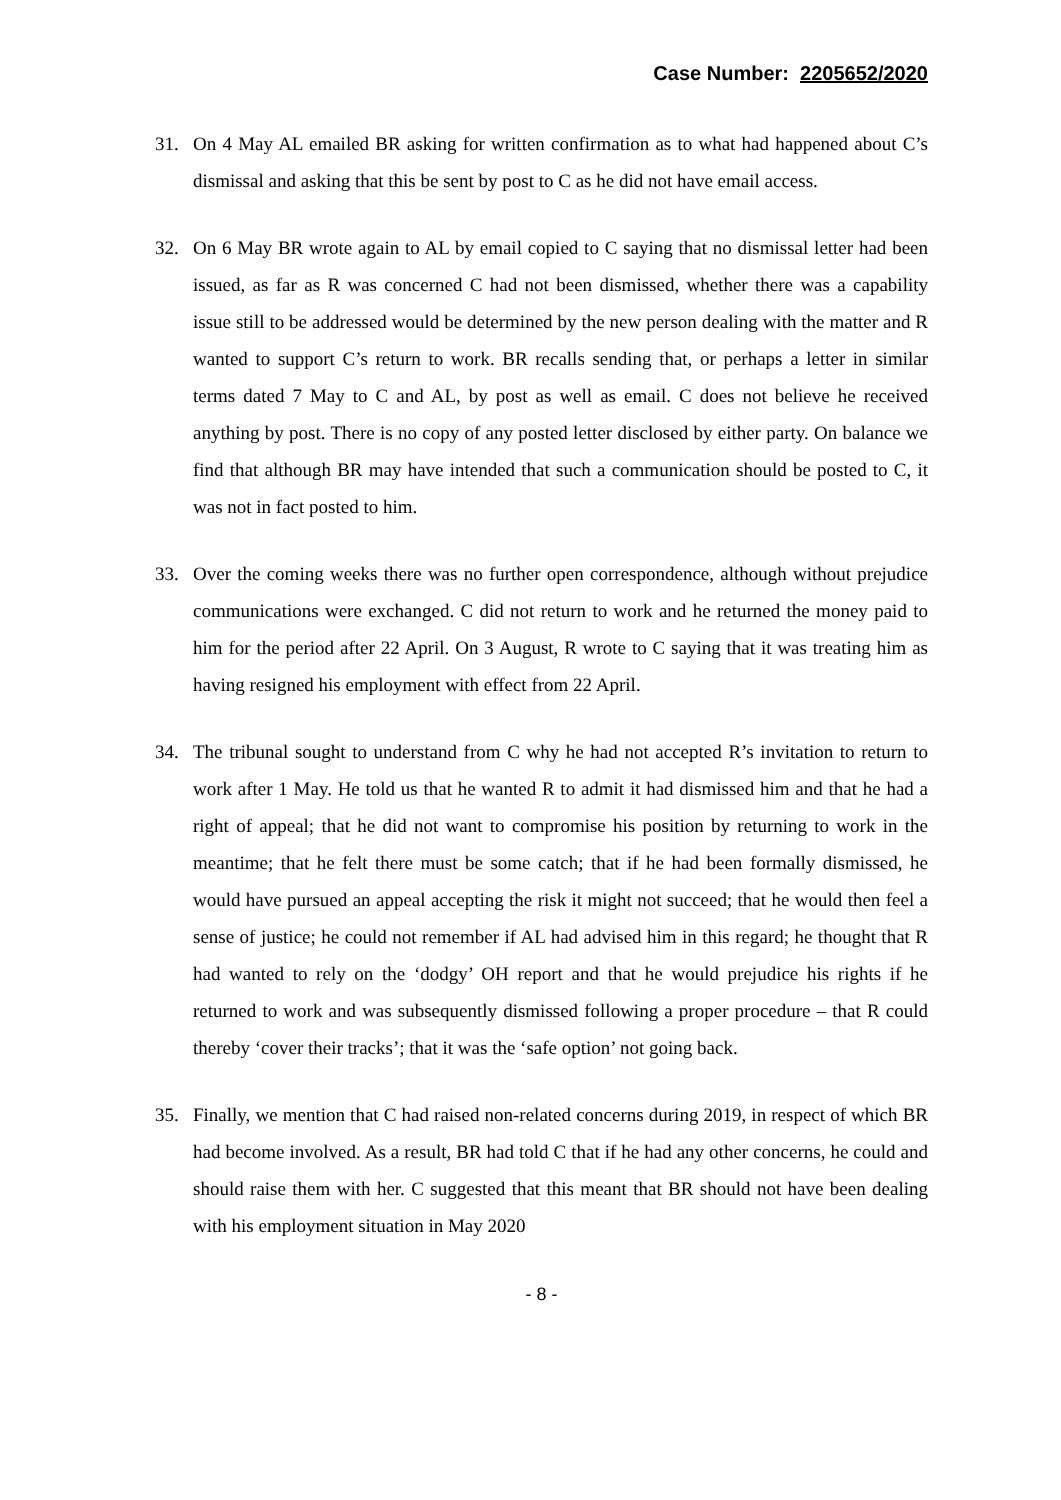Case Number: 2205652/2020
31. On 4 May AL emailed BR asking for written confirmation as to what had happened about C’s dismissal and asking that this be sent by post to C as he did not have email access.
32. On 6 May BR wrote again to AL by email copied to C saying that no dismissal letter had been issued, as far as R was concerned C had not been dismissed, whether there was a capability issue still to be addressed would be determined by the new person dealing with the matter and R wanted to support C’s return to work. BR recalls sending that, or perhaps a letter in similar terms dated 7 May to C and AL, by post as well as email. C does not believe he received anything by post. There is no copy of any posted letter disclosed by either party. On balance we find that although BR may have intended that such a communication should be posted to C, it was not in fact posted to him.
33. Over the coming weeks there was no further open correspondence, although without prejudice communications were exchanged. C did not return to work and he returned the money paid to him for the period after 22 April. On 3 August, R wrote to C saying that it was treating him as having resigned his employment with effect from 22 April.
34. The tribunal sought to understand from C why he had not accepted R’s invitation to return to work after 1 May. He told us that he wanted R to admit it had dismissed him and that he had a right of appeal; that he did not want to compromise his position by returning to work in the meantime; that he felt there must be some catch; that if he had been formally dismissed, he would have pursued an appeal accepting the risk it might not succeed; that he would then feel a sense of justice; he could not remember if AL had advised him in this regard; he thought that R had wanted to rely on the ‘dodgy’ OH report and that he would prejudice his rights if he returned to work and was subsequently dismissed following a proper procedure – that R could thereby ‘cover their tracks’; that it was the ‘safe option’ not going back.
35. Finally, we mention that C had raised non-related concerns during 2019, in respect of which BR had become involved. As a result, BR had told C that if he had any other concerns, he could and should raise them with her. C suggested that this meant that BR should not have been dealing with his employment situation in May 2020
- 8 -